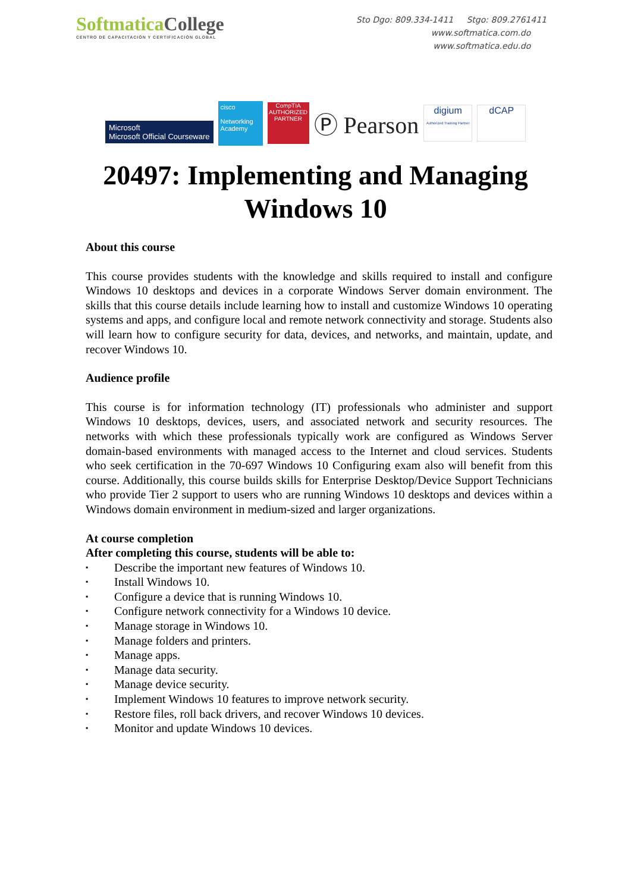SoftmaticaCollege
CENTRO DE CAPACITACIÓN Y CERTIFICACIÓN GLOBAL
Sto Dgo: 809.334-1411 Stgo: 809.2761411
www.softmatica.com.do
www.softmatica.edu.do
Microsoft
Microsoft Official Courseware
cisco
Networking Academy
CompTIA
AUTHORIZED PARTNER
Ⓟ Pearson
digium
Authorized Training Partner
dCAP
20497: Implementing and Managing
Windows 10
About this course
This course provides students with the knowledge and skills required to install and configure Windows 10 desktops and devices in a corporate Windows Server domain environment. The skills that this course details include learning how to install and customize Windows 10 operating systems and apps, and configure local and remote network connectivity and storage. Students also will learn how to configure security for data, devices, and networks, and maintain, update, and recover Windows 10.
Audience profile
This course is for information technology (IT) professionals who administer and support Windows 10 desktops, devices, users, and associated network and security resources. The networks with which these professionals typically work are configured as Windows Server domain-based environments with managed access to the Internet and cloud services. Students who seek certification in the 70-697 Windows 10 Configuring exam also will benefit from this course. Additionally, this course builds skills for Enterprise Desktop/Device Support Technicians who provide Tier 2 support to users who are running Windows 10 desktops and devices within a Windows domain environment in medium-sized and larger organizations.
At course completion
After completing this course, students will be able to:
▪ Describe the important new features of Windows 10.
▪ Install Windows 10.
▪ Configure a device that is running Windows 10.
▪ Configure network connectivity for a Windows 10 device.
▪ Manage storage in Windows 10.
▪ Manage folders and printers.
▪ Manage apps.
▪ Manage data security.
▪ Manage device security.
▪ Implement Windows 10 features to improve network security.
▪ Restore files, roll back drivers, and recover Windows 10 devices.
▪ Monitor and update Windows 10 devices.